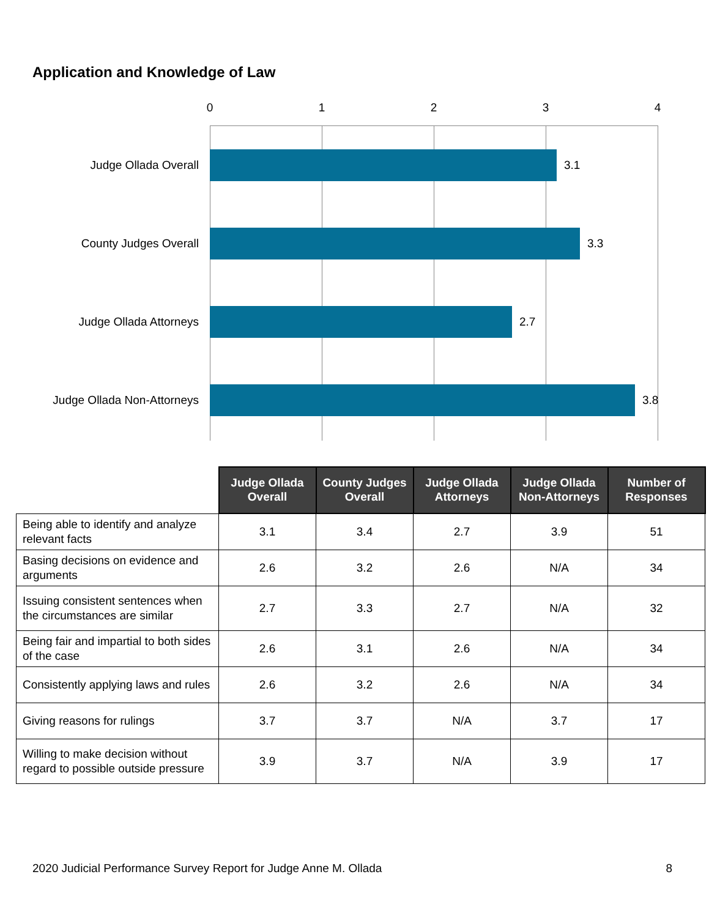Application and Knowledge of Law
0 1 2 3 4
Judge Ollada Overall 3.1
County Judges Overall 3.3
Judge Ollada Attorneys 2.7
Judge Ollada Non-Attorneys 3.8
| | Judge Ollada Overall | County Judges Overall | Judge Ollada Attorneys | Judge Ollada Non-Attorneys | Number of Responses |
| Being able to identify and analyze relevant facts | 3.1 | 3.4 | 2.7 | 3.9 | 51 |
| Basing decisions on evidence and arguments | 2.6 | 3.2 | 2.6 | N/A | 34 |
| Issuing consistent sentences when the circumstances are similar | 2.7 | 3.3 | 2.7 | N/A | 32 |
| Being fair and impartial to both sides of the case | 2.6 | 3.1 | 2.6 | N/A | 34 |
| Consistently applying laws and rules | 2.6 | 3.2 | 2.6 | N/A | 34 |
| Giving reasons for rulings | 3.7 | 3.7 | N/A | 3.7 | 17 |
| Willing to make decision without regard to possible outside pressure | 3.9 | 3.7 | N/A | 3.9 | 17 |
2020 Judicial Performance Survey Report for Judge Anne M. Ollada 8